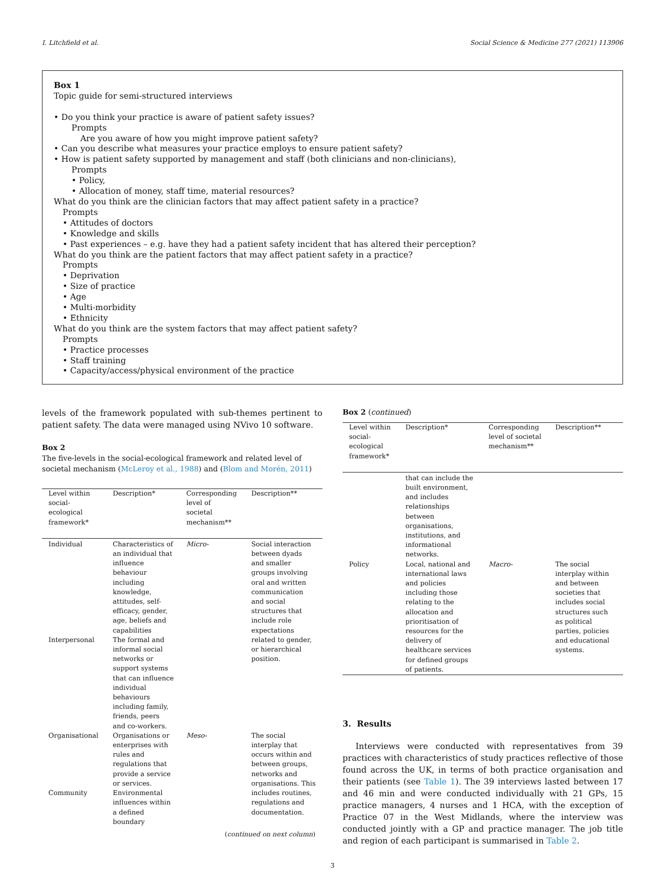I. Litchfield et al. Social Science & Medicine 277 (2021) 113906
Box 1
Topic guide for semi-structured interviews
• Do you think your practice is aware of patient safety issues?
Prompts
Are you aware of how you might improve patient safety?
• Can you describe what measures your practice employs to ensure patient safety?
• How is patient safety supported by management and staff (both clinicians and non-clinicians),
Prompts
• Policy,
• Allocation of money, staff time, material resources?
What do you think are the clinician factors that may affect patient safety in a practice?
Prompts
• Attitudes of doctors
• Knowledge and skills
• Past experiences – e.g. have they had a patient safety incident that has altered their perception?
What do you think are the patient factors that may affect patient safety in a practice?
Prompts
• Deprivation
• Size of practice
• Age
• Multi-morbidity
• Ethnicity
What do you think are the system factors that may affect patient safety?
Prompts
• Practice processes
• Staff training
• Capacity/access/physical environment of the practice
levels of the framework populated with sub-themes pertinent to patient safety. The data were managed using NVivo 10 software.
Box 2
The five-levels in the social-ecological framework and related level of societal mechanism (McLeroy et al., 1988) and (Blom and Morén, 2011)
| Level within social-ecological framework* | Description* | Corresponding level of societal mechanism** | Description** |
| --- | --- | --- | --- |
| Individual | Characteristics of an individual that influence behaviour including knowledge, attitudes, self-efficacy, gender, age, beliefs and capabilities | Micro- | Social interaction between dyads and smaller groups involving oral and written communication and social structures that include role expectations related to gender, or hierarchical position. |
| Interpersonal | The formal and informal social networks or support systems that can influence individual behaviours including family, friends, peers and co-workers. | | |
| Organisational | Organisations or enterprises with rules and regulations that provide a service or services. | Meso- | The social interplay that occurs within and between groups, networks and organisations. This includes routines, regulations and documentation. |
| Community | Environmental influences within a defined boundary | | |
(continued on next column)
Box 2 (continued)
| Level within social-ecological framework* | Description* | Corresponding level of societal mechanism** | Description** |
| --- | --- | --- | --- |
| | that can include the built environment, and includes relationships between organisations, institutions, and informational networks. | | |
| Policy | Local, national and international laws and policies including those relating to the allocation and prioritisation of resources for the delivery of healthcare services for defined groups of patients. | Macro- | The social interplay within and between societies that includes social structures such as political parties, policies and educational systems. |
3. Results
Interviews were conducted with representatives from 39 practices with characteristics of study practices reflective of those found across the UK, in terms of both practice organisation and their patients (see Table 1). The 39 interviews lasted between 17 and 46 min and were conducted individually with 21 GPs, 15 practice managers, 4 nurses and 1 HCA, with the exception of Practice 07 in the West Midlands, where the interview was conducted jointly with a GP and practice manager. The job title and region of each participant is summarised in Table 2.
3